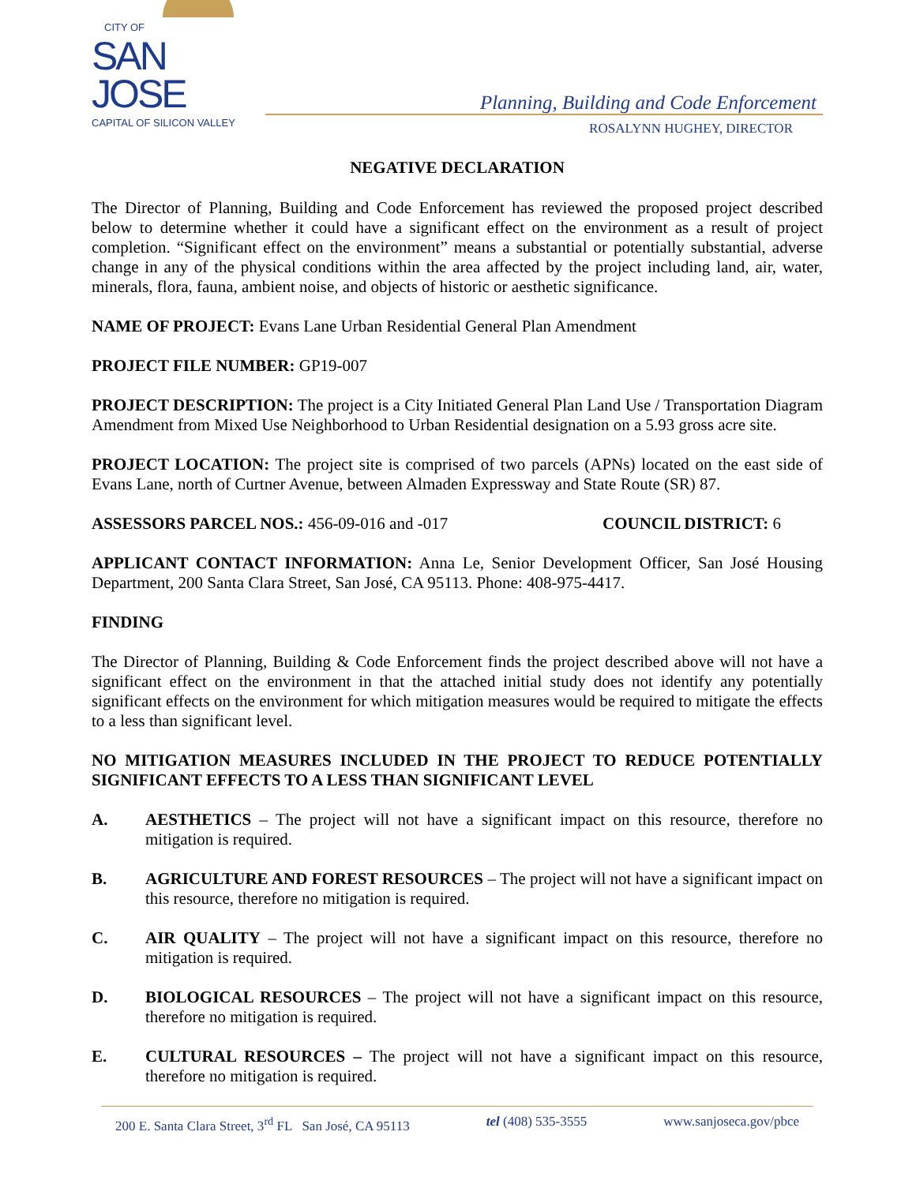CITY OF
SAN JOSE
CAPITAL OF SILICON VALLEY
Planning, Building and Code Enforcement
ROSALYNN HUGHEY, DIRECTOR
NEGATIVE DECLARATION
The Director of Planning, Building and Code Enforcement has reviewed the proposed project described below to determine whether it could have a significant effect on the environment as a result of project completion. “Significant effect on the environment” means a substantial or potentially substantial, adverse change in any of the physical conditions within the area affected by the project including land, air, water, minerals, flora, fauna, ambient noise, and objects of historic or aesthetic significance.
NAME OF PROJECT: Evans Lane Urban Residential General Plan Amendment
PROJECT FILE NUMBER: GP19-007
PROJECT DESCRIPTION: The project is a City Initiated General Plan Land Use / Transportation Diagram Amendment from Mixed Use Neighborhood to Urban Residential designation on a 5.93 gross acre site.
PROJECT LOCATION: The project site is comprised of two parcels (APNs) located on the east side of Evans Lane, north of Curtner Avenue, between Almaden Expressway and State Route (SR) 87.
ASSESSORS PARCEL NOS.: 456-09-016 and -017 COUNCIL DISTRICT: 6
APPLICANT CONTACT INFORMATION: Anna Le, Senior Development Officer, San José Housing Department, 200 Santa Clara Street, San José, CA 95113. Phone: 408-975-4417.
FINDING
The Director of Planning, Building & Code Enforcement finds the project described above will not have a significant effect on the environment in that the attached initial study does not identify any potentially significant effects on the environment for which mitigation measures would be required to mitigate the effects to a less than significant level.
NO MITIGATION MEASURES INCLUDED IN THE PROJECT TO REDUCE POTENTIALLY SIGNIFICANT EFFECTS TO A LESS THAN SIGNIFICANT LEVEL
A. AESTHETICS – The project will not have a significant impact on this resource, therefore no mitigation is required.
B. AGRICULTURE AND FOREST RESOURCES – The project will not have a significant impact on this resource, therefore no mitigation is required.
C. AIR QUALITY – The project will not have a significant impact on this resource, therefore no mitigation is required.
D. BIOLOGICAL RESOURCES – The project will not have a significant impact on this resource, therefore no mitigation is required.
E. CULTURAL RESOURCES – The project will not have a significant impact on this resource, therefore no mitigation is required.
200 E. Santa Clara Street, 3<sup>rd</sup> FL San José, CA 95113 tel (408) 535-3555 www.sanjoseca.gov/pbce